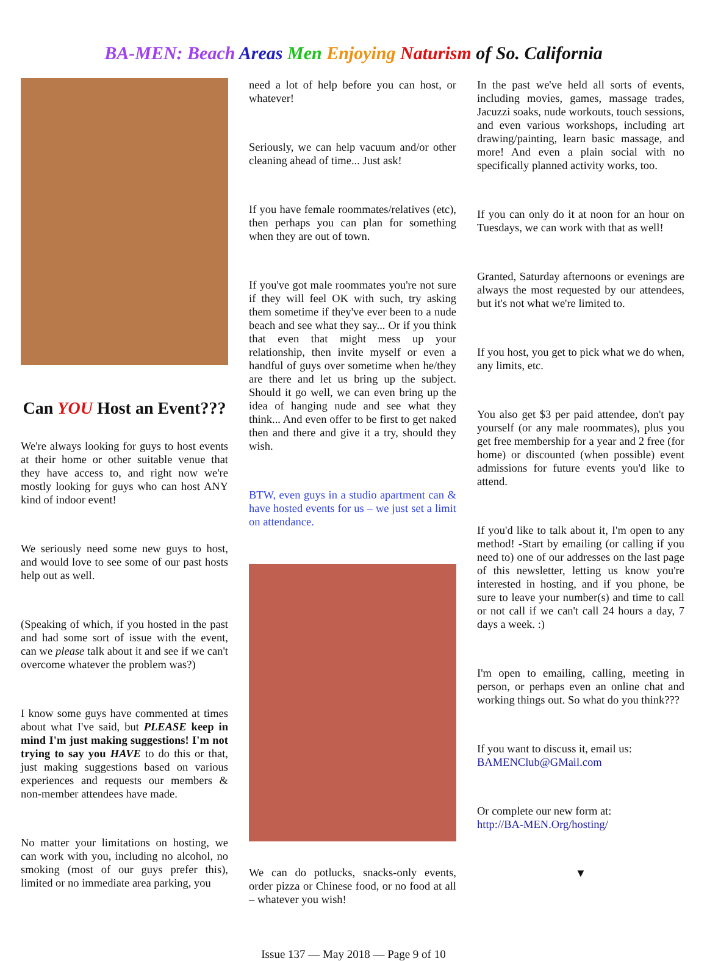BA-MEN: Beach Areas Men Enjoying Naturism of So. California
Can YOU Host an Event???
We're always looking for guys to host events at their home or other suitable venue that they have access to, and right now we're mostly looking for guys who can host ANY kind of indoor event!
We seriously need some new guys to host, and would love to see some of our past hosts help out as well.
(Speaking of which, if you hosted in the past and had some sort of issue with the event, can we please talk about it and see if we can't overcome whatever the problem was?)
I know some guys have commented at times about what I've said, but PLEASE keep in mind I'm just making suggestions! I'm not trying to say you HAVE to do this or that, just making suggestions based on various experiences and requests our members & non-member attendees have made.
No matter your limitations on hosting, we can work with you, including no alcohol, no smoking (most of our guys prefer this), limited or no immediate area parking, you
need a lot of help before you can host, or whatever!
Seriously, we can help vacuum and/or other cleaning ahead of time... Just ask!
If you have female roommates/relatives (etc), then perhaps you can plan for something when they are out of town.
If you've got male roommates you're not sure if they will feel OK with such, try asking them sometime if they've ever been to a nude beach and see what they say... Or if you think that even that might mess up your relationship, then invite myself or even a handful of guys over sometime when he/they are there and let us bring up the subject. Should it go well, we can even bring up the idea of hanging nude and see what they think... And even offer to be first to get naked then and there and give it a try, should they wish.
BTW, even guys in a studio apartment can & have hosted events for us – we just set a limit on attendance.
We can do potlucks, snacks-only events, order pizza or Chinese food, or no food at all – whatever you wish!
In the past we've held all sorts of events, including movies, games, massage trades, Jacuzzi soaks, nude workouts, touch sessions, and even various workshops, including art drawing/painting, learn basic massage, and more! And even a plain social with no specifically planned activity works, too.
If you can only do it at noon for an hour on Tuesdays, we can work with that as well!
Granted, Saturday afternoons or evenings are always the most requested by our attendees, but it's not what we're limited to.
If you host, you get to pick what we do when, any limits, etc.
You also get $3 per paid attendee, don't pay yourself (or any male roommates), plus you get free membership for a year and 2 free (for home) or discounted (when possible) event admissions for future events you'd like to attend.
If you'd like to talk about it, I'm open to any method! -Start by emailing (or calling if you need to) one of our addresses on the last page of this newsletter, letting us know you're interested in hosting, and if you phone, be sure to leave your number(s) and time to call or not call if we can't call 24 hours a day, 7 days a week. :)
I'm open to emailing, calling, meeting in person, or perhaps even an online chat and working things out. So what do you think???
If you want to discuss it, email us:
BAMENClub@GMail.com
Or complete our new form at:
http://BA-MEN.Org/hosting/
▼
Issue 137 — May 2018 — Page 9 of 10